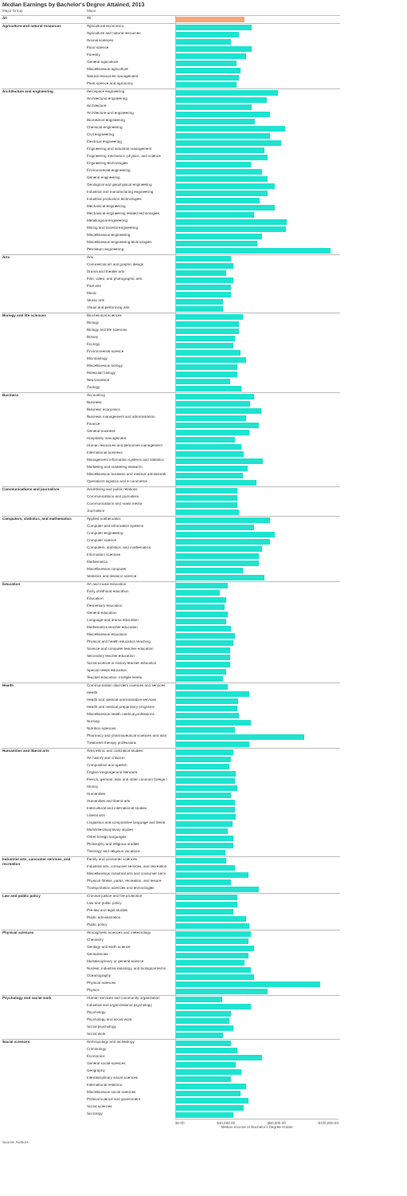Median Earnings by Bachelor's Degree Attained, 2013
| Major Group | Major | |
| --- | --- | --- |
| All | All | |
| Agriculture and natural resources | Agricultural economics | |
| | Agriculture and natural resources | |
| | Animal sciences | |
| | Food science | |
| | Forestry | |
| | General agriculture | |
| | Miscellaneous agriculture | |
| | Natural resources management | |
| | Plant science and agronomy | |
| Architecture and engineering | Aerospace engineering | |
| | Architectural engineering | |
| | Architecture | |
| | Architecture and engineering | |
| | Biomedical engineering | |
| | Chemical engineering | |
| | Civil engineering | |
| | Electrical engineering | |
| | Engineering and industrial management | |
| | Engineering mechanics, physics, and science | |
| | Engineering technologies | |
| | Environmental engineering | |
| | General engineering | |
| | Geological and geophysical engineering | |
| | Industrial and manufacturing engineering | |
| | Industrial production technologies | |
| | Mechanical engineering | |
| | Mechanical engineering related technologies | |
| | Metallurgical engineering | |
| | Mining and mineral engineering | |
| | Miscellaneous engineering | |
| | Miscellaneous engineering technologies | |
| | Petroleum engineering | |
| Arts | Arts | |
| | Commercial art and graphic design | |
| | Drama and theater arts | |
| | Film, video, and photographic arts | |
| | Fine arts | |
| | Music | |
| | Studio arts | |
| | Visual and performing arts | |
| Biology and life sciences | Biochemical sciences | |
| | Biology | |
| | Biology and life sciences | |
| | Botany | |
| | Ecology | |
| | Environmental science | |
| | Microbiology | |
| | Miscellaneous biology | |
| | Molecular biology | |
| | Neuroscience | |
| | Zoology | |
| Business | Accounting | |
| | Business | |
| | Business economics | |
| | Business management and administration | |
| | Finance | |
| | General business | |
| | Hospitality management | |
| | Human resources and personnel management | |
| | International business | |
| | Management information systems and statistics | |
| | Marketing and marketing research | |
| | Miscellaneous business and medical administrati | |
| | Operations logistics and e-commerce | |
| Communications and journalism | Advertising and public relations | |
| | Communications and journalism | |
| | Communications and mass media | |
| | Journalism | |
| Computers, statistics, and mathematics | Applied mathematics | |
| | Computer and information systems | |
| | Computer engineering | |
| | Computer science | |
| | Computers, statistics, and mathematics | |
| | Information sciences | |
| | Mathematics | |
| | Miscellaneous computer | |
| | Statistics and decision science | |
| Education | Art and music education | |
| | Early childhood education | |
| | Education | |
| | Elementary education | |
| | General education | |
| | Language and drama education | |
| | Mathematics teacher education | |
| | Miscellaneous education | |
| | Physical and health education teaching | |
| | Science and computer teacher education | |
| | Secondary teacher education | |
| | Social science or history teacher education | |
| | Special needs education | |
| | Teacher education: multiple levels | |
| Health | Communication disorders sciences and services | |
| | Health | |
| | Health and medical administrative services | |
| | Health and medical preparatory programs | |
| | Miscellaneous health medical professions | |
| | Nursing | |
| | Nutrition sciences | |
| | Pharmacy and pharmaceutical sciences and adm | |
| | Treatment therapy professions | |
| Humanities and liberal arts | Area ethnic and civilization studies | |
| | Art history and criticism | |
| | Composition and speech | |
| | English language and literature | |
| | French, german, latin and other common foreign l | |
| | History | |
| | Humanities | |
| | Humanities and liberal arts | |
| | Intercultural and international studies | |
| | Liberal arts | |
| | Linguistics and comparative language and literat | |
| | Multi/interdisciplinary studies | |
| | Other foreign languages | |
| | Philosophy and religious studies | |
| | Theology and religious vocations | |
| Industrial arts, consumer services, and recreation | Family and consumer sciences | |
| | Industrial arts, consumer services, and recreation | |
| | Miscellaneous industrial arts and consumer servi | |
| | Physical fitness, parks, recreation, and leisure | |
| | Transportation sciences and technologies | |
| Law and public policy | Criminal justice and fire protection | |
| | Law and public policy | |
| | Pre-law and legal studies | |
| | Public administration | |
| | Public policy | |
| Physical sciences | Atmospheric sciences and meteorology | |
| | Chemistry | |
| | Geology and earth science | |
| | Geosciences | |
| | Multidisciplinary or general science | |
| | Nuclear, industrial radiology, and biological techn | |
| | Oceanography | |
| | Physical sciences | |
| | Physics | |
| Psychology and social work | Human services and community organization | |
| | Industrial and organizational psychology | |
| | Psychology | |
| | Psychology and social work | |
| | Social psychology | |
| | Social work | |
| Social sciences | Anthropology and archeology | |
| | Criminology | |
| | Economics | |
| | General social sciences | |
| | Geography | |
| | Interdisciplinary social sciences | |
| | International relations | |
| | Miscellaneous social sciences | |
| | Political science and government | |
| | Social sciences | |
| | Sociology | |
$0.00 $40,000.00 $80,000.00 $120,000.00
Median Income of Bachelor's Degree Holder
Source: Authors